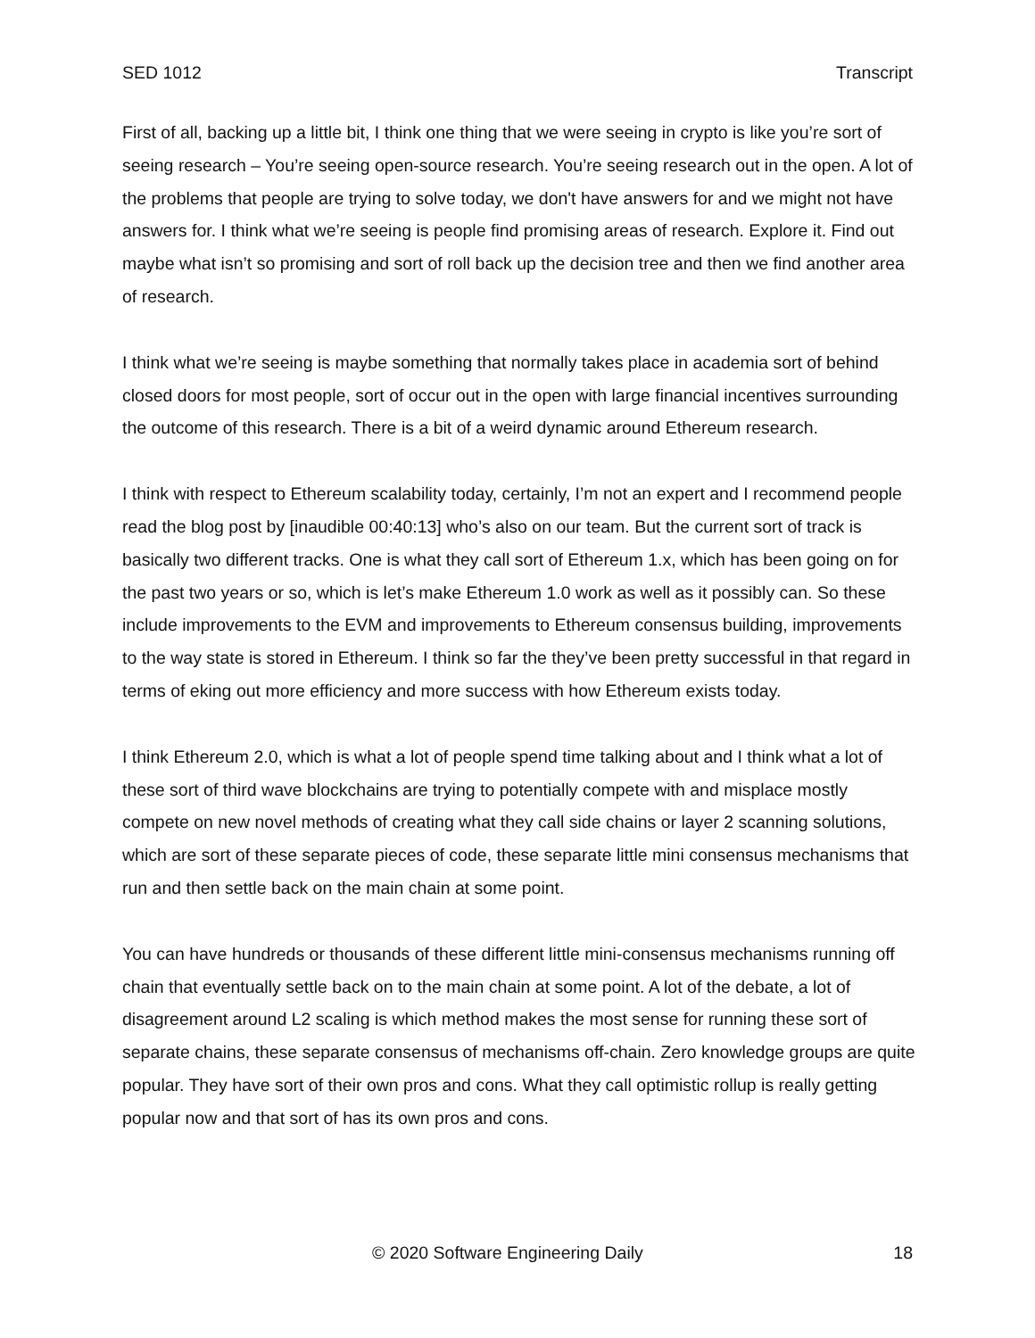SED 1012 Transcript
First of all, backing up a little bit, I think one thing that we were seeing in crypto is like you’re sort of seeing research – You’re seeing open-source research. You’re seeing research out in the open. A lot of the problems that people are trying to solve today, we don't have answers for and we might not have answers for. I think what we’re seeing is people find promising areas of research. Explore it. Find out maybe what isn’t so promising and sort of roll back up the decision tree and then we find another area of research.
I think what we’re seeing is maybe something that normally takes place in academia sort of behind closed doors for most people, sort of occur out in the open with large financial incentives surrounding the outcome of this research. There is a bit of a weird dynamic around Ethereum research.
I think with respect to Ethereum scalability today, certainly, I’m not an expert and I recommend people read the blog post by [inaudible 00:40:13] who’s also on our team. But the current sort of track is basically two different tracks. One is what they call sort of Ethereum 1.x, which has been going on for the past two years or so, which is let’s make Ethereum 1.0 work as well as it possibly can. So these include improvements to the EVM and improvements to Ethereum consensus building, improvements to the way state is stored in Ethereum. I think so far the they’ve been pretty successful in that regard in terms of eking out more efficiency and more success with how Ethereum exists today.
I think Ethereum 2.0, which is what a lot of people spend time talking about and I think what a lot of these sort of third wave blockchains are trying to potentially compete with and misplace mostly compete on new novel methods of creating what they call side chains or layer 2 scanning solutions, which are sort of these separate pieces of code, these separate little mini consensus mechanisms that run and then settle back on the main chain at some point.
You can have hundreds or thousands of these different little mini-consensus mechanisms running off chain that eventually settle back on to the main chain at some point. A lot of the debate, a lot of disagreement around L2 scaling is which method makes the most sense for running these sort of separate chains, these separate consensus of mechanisms off-chain. Zero knowledge groups are quite popular. They have sort of their own pros and cons. What they call optimistic rollup is really getting popular now and that sort of has its own pros and cons.
© 2020 Software Engineering Daily 18